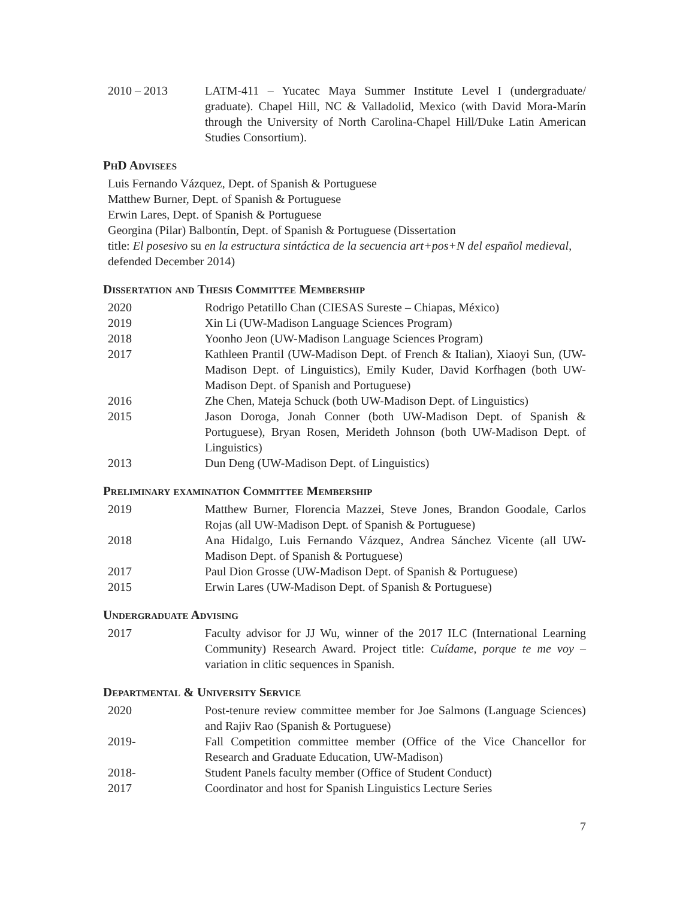2010 – 2013 LATM-411 – Yucatec Maya Summer Institute Level I (undergraduate/ graduate). Chapel Hill, NC & Valladolid, Mexico (with David Mora-Marín through the University of North Carolina-Chapel Hill/Duke Latin American Studies Consortium).
PhD Advisees
Luis Fernando Vázquez, Dept. of Spanish & Portuguese
Matthew Burner, Dept. of Spanish & Portuguese
Erwin Lares, Dept. of Spanish & Portuguese
Georgina (Pilar) Balbontín, Dept. of Spanish & Portuguese (Dissertation
title: El posesivo su en la estructura sintáctica de la secuencia art+pos+N del español medieval, defended December 2014)
Dissertation and Thesis Committee Membership
2020 Rodrigo Petatillo Chan (CIESAS Sureste – Chiapas, México)
2019 Xin Li (UW-Madison Language Sciences Program)
2018 Yoonho Jeon (UW-Madison Language Sciences Program)
2017 Kathleen Prantil (UW-Madison Dept. of French & Italian), Xiaoyi Sun, (UW-Madison Dept. of Linguistics), Emily Kuder, David Korfhagen (both UW-Madison Dept. of Spanish and Portuguese)
2016 Zhe Chen, Mateja Schuck (both UW-Madison Dept. of Linguistics)
2015 Jason Doroga, Jonah Conner (both UW-Madison Dept. of Spanish & Portuguese), Bryan Rosen, Merideth Johnson (both UW-Madison Dept. of Linguistics)
2013 Dun Deng (UW-Madison Dept. of Linguistics)
Preliminary examination Committee Membership
2019 Matthew Burner, Florencia Mazzei, Steve Jones, Brandon Goodale, Carlos Rojas (all UW-Madison Dept. of Spanish & Portuguese)
2018 Ana Hidalgo, Luis Fernando Vázquez, Andrea Sánchez Vicente (all UW-Madison Dept. of Spanish & Portuguese)
2017 Paul Dion Grosse (UW-Madison Dept. of Spanish & Portuguese)
2015 Erwin Lares (UW-Madison Dept. of Spanish & Portuguese)
Undergraduate Advising
2017 Faculty advisor for JJ Wu, winner of the 2017 ILC (International Learning Community) Research Award. Project title: Cuídame, porque te me voy – variation in clitic sequences in Spanish.
Departmental & University Service
2020 Post-tenure review committee member for Joe Salmons (Language Sciences) and Rajiv Rao (Spanish & Portuguese)
2019- Fall Competition committee member (Office of the Vice Chancellor for Research and Graduate Education, UW-Madison)
2018- Student Panels faculty member (Office of Student Conduct)
2017 Coordinator and host for Spanish Linguistics Lecture Series
7